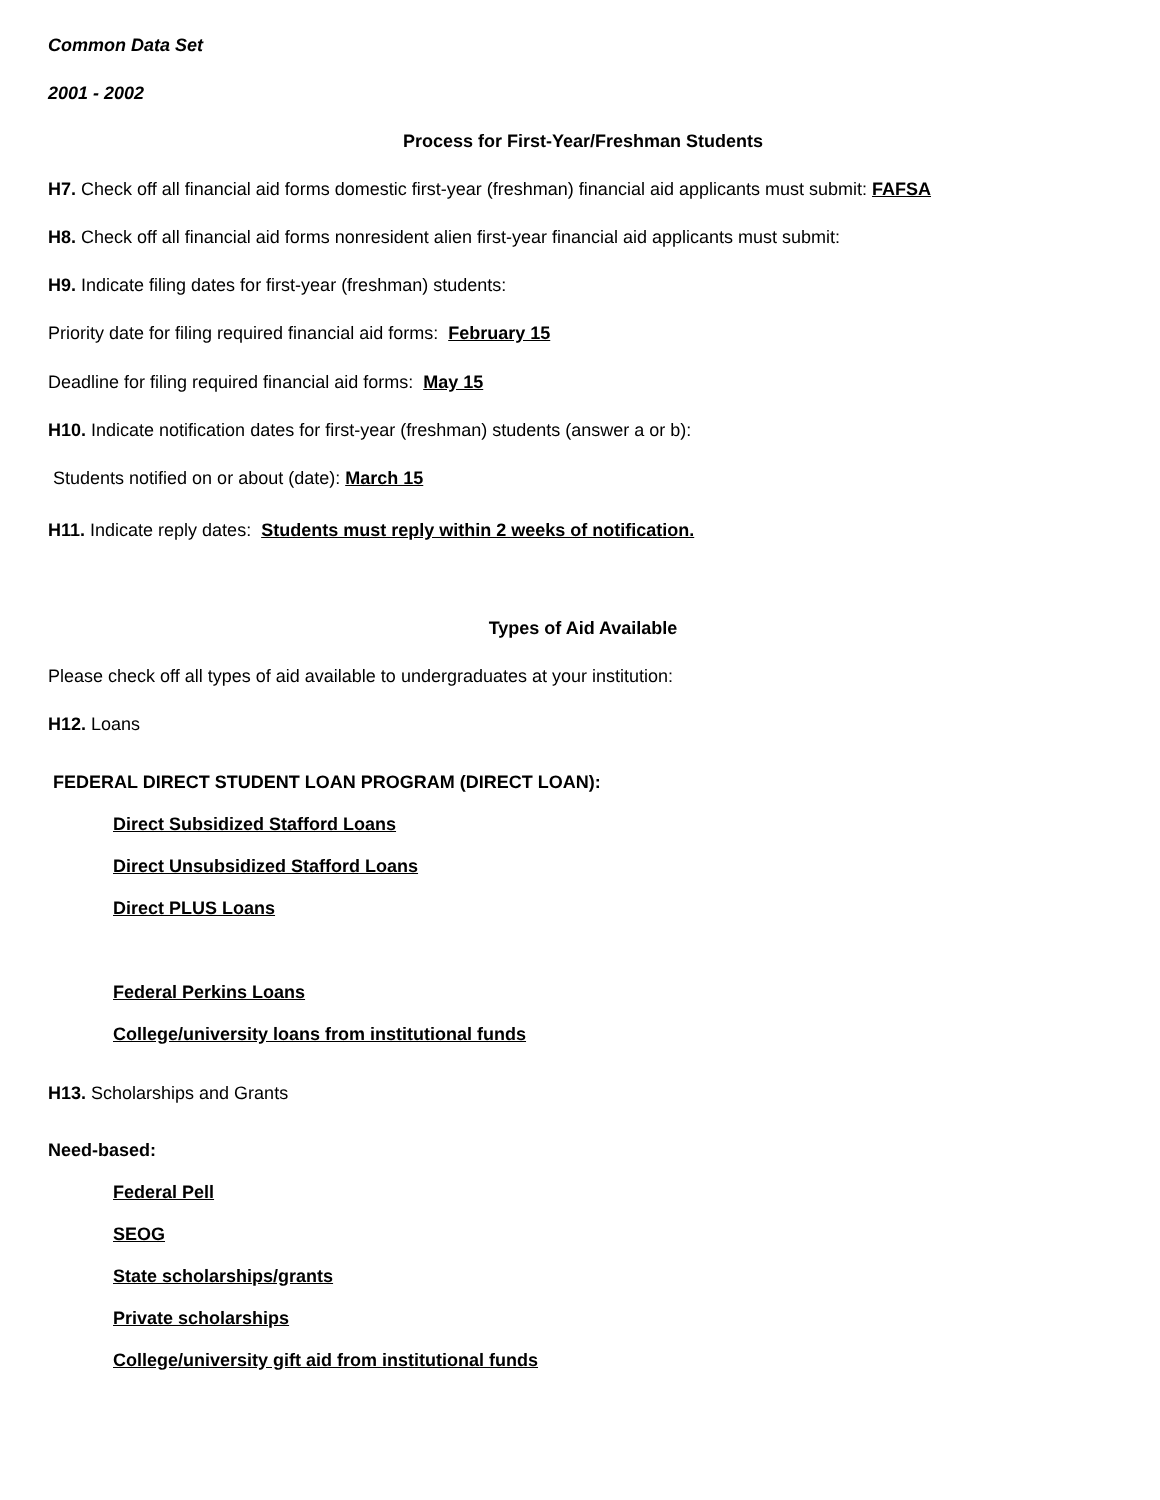Common Data Set
2001 - 2002
Process for First-Year/Freshman Students
H7. Check off all financial aid forms domestic first-year (freshman) financial aid applicants must submit: FAFSA
H8. Check off all financial aid forms nonresident alien first-year financial aid applicants must submit:
H9. Indicate filing dates for first-year (freshman) students:
Priority date for filing required financial aid forms: February 15
Deadline for filing required financial aid forms: May 15
H10. Indicate notification dates for first-year (freshman) students (answer a or b):
Students notified on or about (date): March 15
H11. Indicate reply dates: Students must reply within 2 weeks of notification.
Types of Aid Available
Please check off all types of aid available to undergraduates at your institution:
H12. Loans
FEDERAL DIRECT STUDENT LOAN PROGRAM (DIRECT LOAN):
Direct Subsidized Stafford Loans
Direct Unsubsidized Stafford Loans
Direct PLUS Loans
Federal Perkins Loans
College/university loans from institutional funds
H13. Scholarships and Grants
Need-based:
Federal Pell
SEOG
State scholarships/grants
Private scholarships
College/university gift aid from institutional funds